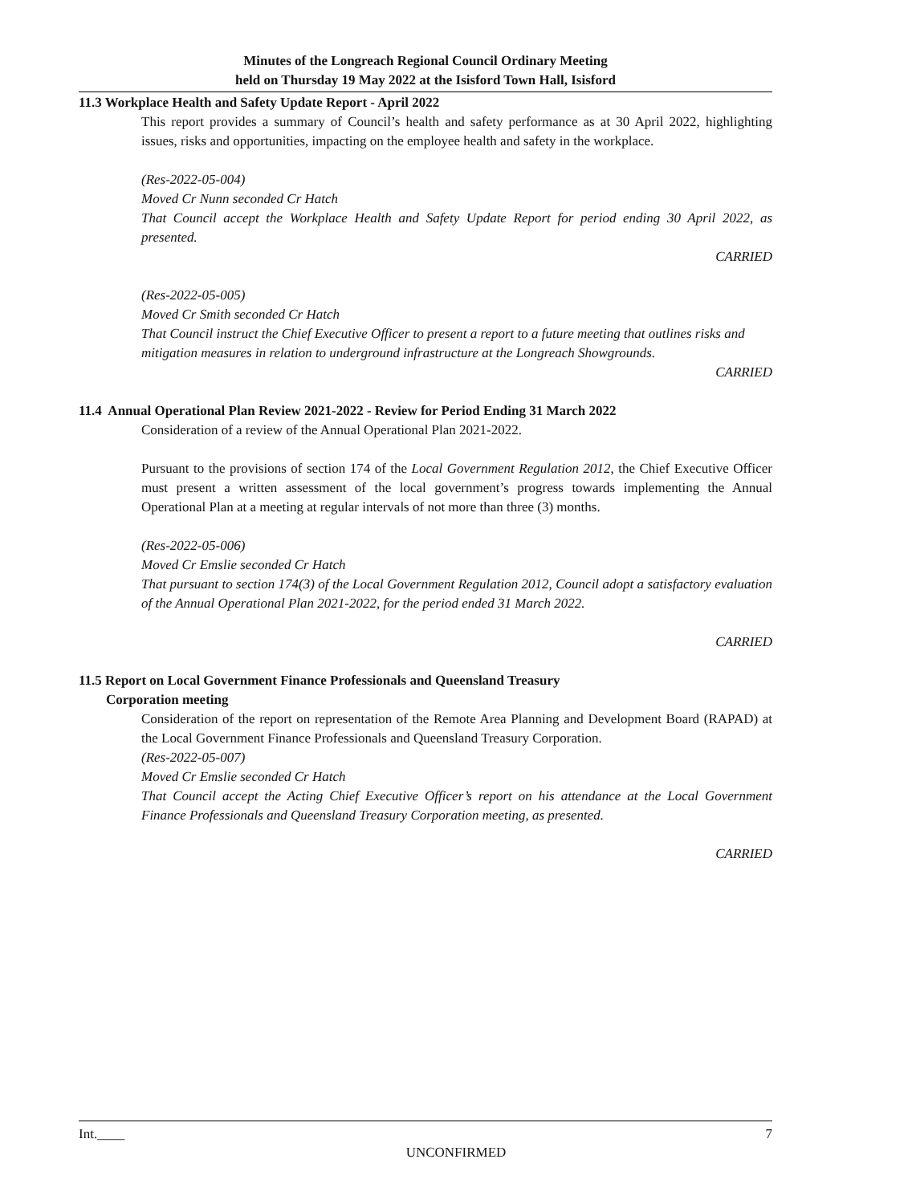Minutes of the Longreach Regional Council Ordinary Meeting
held on Thursday 19 May 2022 at the Isisford Town Hall, Isisford
11.3 Workplace Health and Safety Update Report - April 2022
This report provides a summary of Council’s health and safety performance as at 30 April 2022, highlighting issues, risks and opportunities, impacting on the employee health and safety in the workplace.
(Res-2022-05-004)
Moved Cr Nunn seconded Cr Hatch
That Council accept the Workplace Health and Safety Update Report for period ending 30 April 2022, as presented.
CARRIED
(Res-2022-05-005)
Moved Cr Smith seconded Cr Hatch
That Council instruct the Chief Executive Officer to present a report to a future meeting that outlines risks and mitigation measures in relation to underground infrastructure at the Longreach Showgrounds.
CARRIED
11.4 Annual Operational Plan Review 2021-2022 - Review for Period Ending 31 March 2022
Consideration of a review of the Annual Operational Plan 2021-2022.
Pursuant to the provisions of section 174 of the Local Government Regulation 2012, the Chief Executive Officer must present a written assessment of the local government’s progress towards implementing the Annual Operational Plan at a meeting at regular intervals of not more than three (3) months.
(Res-2022-05-006)
Moved Cr Emslie seconded Cr Hatch
That pursuant to section 174(3) of the Local Government Regulation 2012, Council adopt a satisfactory evaluation of the Annual Operational Plan 2021-2022, for the period ended 31 March 2022.
CARRIED
11.5 Report on Local Government Finance Professionals and Queensland Treasury
Corporation meeting
Consideration of the report on representation of the Remote Area Planning and Development Board (RAPAD) at the Local Government Finance Professionals and Queensland Treasury Corporation.
(Res-2022-05-007)
Moved Cr Emslie seconded Cr Hatch
That Council accept the Acting Chief Executive Officer’s report on his attendance at the Local Government Finance Professionals and Queensland Treasury Corporation meeting, as presented.
CARRIED
Int.____ 7
UNCONFIRMED